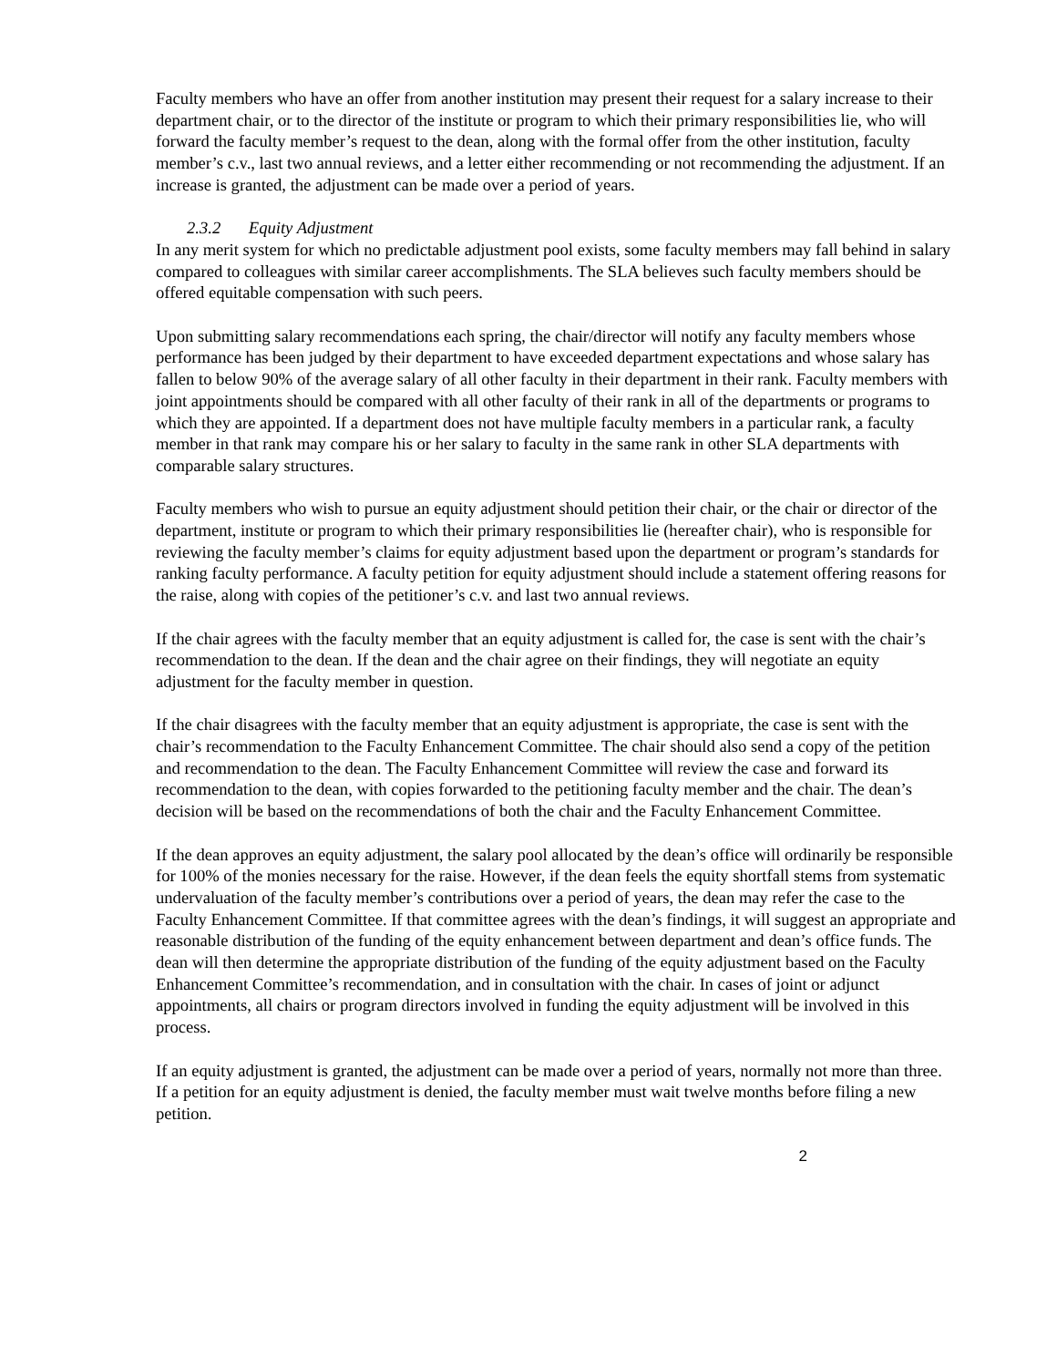Faculty members who have an offer from another institution may present their request for a salary increase to their department chair, or to the director of the institute or program to which their primary responsibilities lie, who will forward the faculty member’s request to the dean, along with the formal offer from the other institution, faculty member’s c.v., last two annual reviews, and a letter either recommending or not recommending the adjustment. If an increase is granted, the adjustment can be made over a period of years.
2.3.2 Equity Adjustment
In any merit system for which no predictable adjustment pool exists, some faculty members may fall behind in salary compared to colleagues with similar career accomplishments. The SLA believes such faculty members should be offered equitable compensation with such peers.
Upon submitting salary recommendations each spring, the chair/director will notify any faculty members whose performance has been judged by their department to have exceeded department expectations and whose salary has fallen to below 90% of the average salary of all other faculty in their department in their rank. Faculty members with joint appointments should be compared with all other faculty of their rank in all of the departments or programs to which they are appointed. If a department does not have multiple faculty members in a particular rank, a faculty member in that rank may compare his or her salary to faculty in the same rank in other SLA departments with comparable salary structures.
Faculty members who wish to pursue an equity adjustment should petition their chair, or the chair or director of the department, institute or program to which their primary responsibilities lie (hereafter chair), who is responsible for reviewing the faculty member’s claims for equity adjustment based upon the department or program’s standards for ranking faculty performance. A faculty petition for equity adjustment should include a statement offering reasons for the raise, along with copies of the petitioner’s c.v. and last two annual reviews.
If the chair agrees with the faculty member that an equity adjustment is called for, the case is sent with the chair’s recommendation to the dean. If the dean and the chair agree on their findings, they will negotiate an equity adjustment for the faculty member in question.
If the chair disagrees with the faculty member that an equity adjustment is appropriate, the case is sent with the chair’s recommendation to the Faculty Enhancement Committee. The chair should also send a copy of the petition and recommendation to the dean. The Faculty Enhancement Committee will review the case and forward its recommendation to the dean, with copies forwarded to the petitioning faculty member and the chair. The dean’s decision will be based on the recommendations of both the chair and the Faculty Enhancement Committee.
If the dean approves an equity adjustment, the salary pool allocated by the dean’s office will ordinarily be responsible for 100% of the monies necessary for the raise. However, if the dean feels the equity shortfall stems from systematic undervaluation of the faculty member’s contributions over a period of years, the dean may refer the case to the Faculty Enhancement Committee. If that committee agrees with the dean’s findings, it will suggest an appropriate and reasonable distribution of the funding of the equity enhancement between department and dean’s office funds. The dean will then determine the appropriate distribution of the funding of the equity adjustment based on the Faculty Enhancement Committee’s recommendation, and in consultation with the chair. In cases of joint or adjunct appointments, all chairs or program directors involved in funding the equity adjustment will be involved in this process.
If an equity adjustment is granted, the adjustment can be made over a period of years, normally not more than three. If a petition for an equity adjustment is denied, the faculty member must wait twelve months before filing a new petition.
2